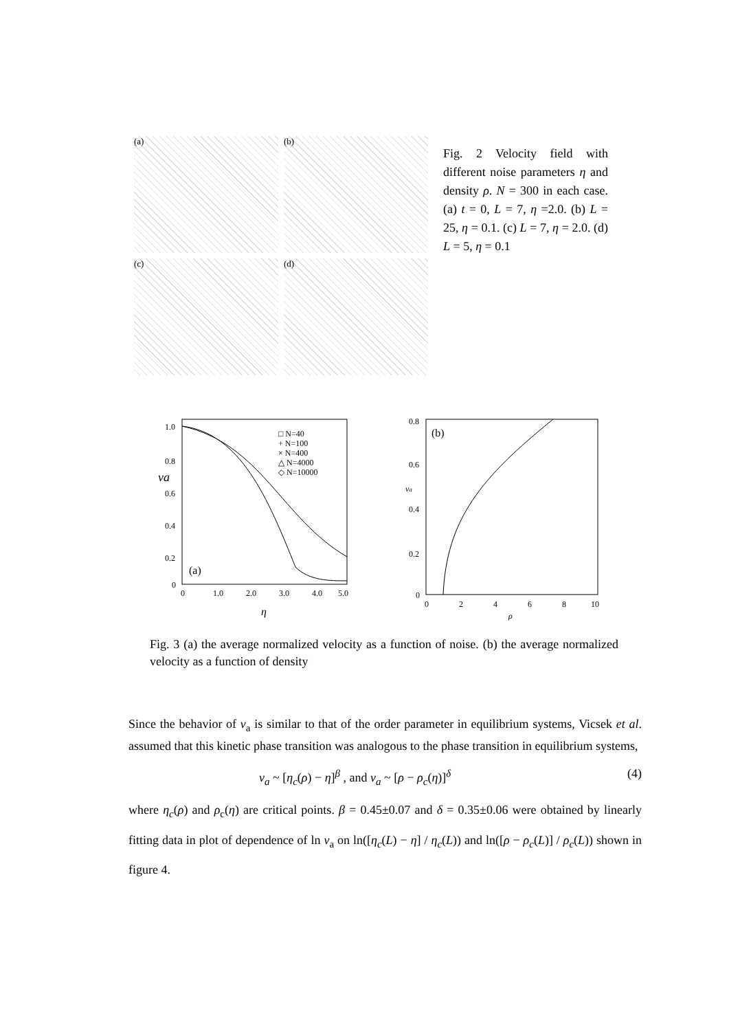(a)
(b)
(c)
(d)
Fig. 2 Velocity field with different noise parameters η and density ρ. N = 300 in each case. (a) t = 0, L = 7, η =2.0. (b) L = 25, η = 0.1. (c) L = 7, η = 2.0. (d) L = 5, η = 0.1
1.0
0.8
0.6
0.4
0.2
0
va
0
1.0
2.0
3.0
4.0
5.0
η
(a)
□ N=40
+ N=100
× N=400
△ N=4000
◇ N=10000
0.8
0.6
0.4
0.2
0
va
0
2
4
6
8
10
ρ
(b)
Fig. 3 (a) the average normalized velocity as a function of noise. (b) the average normalized velocity as a function of density
Since the behavior of v<sub>a</sub> is similar to that of the order parameter in equilibrium systems, Vicsek et al. assumed that this kinetic phase transition was analogous to the phase transition in equilibrium systems,
v<sub>a</sub> ~ [η<sub>c</sub>(ρ) − η]<sup>β</sup> , and v<sub>a</sub> ~ [ρ − ρ<sub>c</sub>(η)]<sup>δ</sup> (4)
where η<sub>c</sub>(ρ) and ρ<sub>c</sub>(η) are critical points. β = 0.45±0.07 and δ = 0.35±0.06 were obtained by linearly fitting data in plot of dependence of ln v<sub>a</sub> on ln([η<sub>c</sub>(L) − η] / η<sub>c</sub>(L)) and ln([ρ − ρ<sub>c</sub>(L)] / ρ<sub>c</sub>(L)) shown in figure 4.